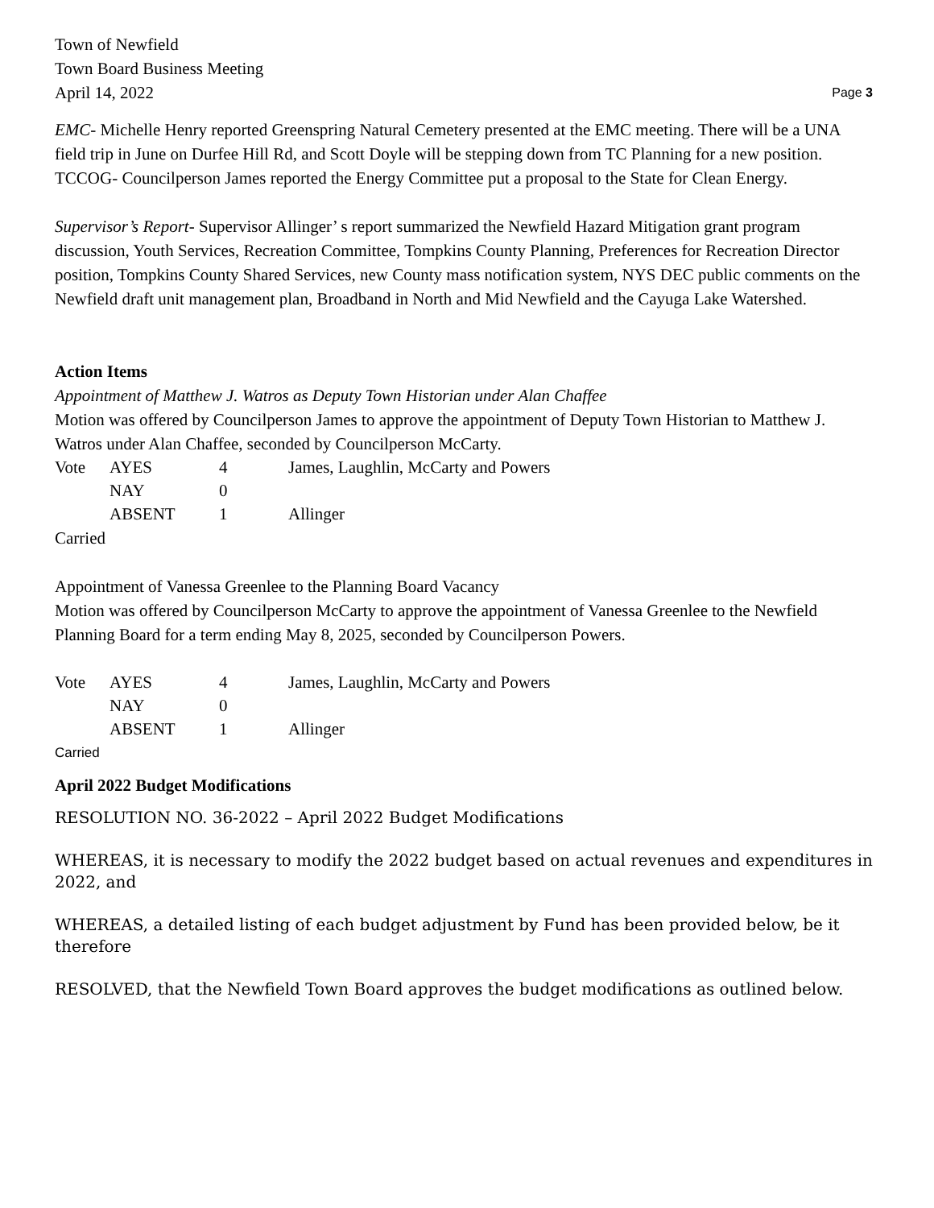Town of Newfield
Town Board Business Meeting
April 14, 2022 Page 3
EMC- Michelle Henry reported Greenspring Natural Cemetery presented at the EMC meeting. There will be a UNA field trip in June on Durfee Hill Rd, and Scott Doyle will be stepping down from TC Planning for a new position.
TCCOG- Councilperson James reported the Energy Committee put a proposal to the State for Clean Energy.
Supervisor’s Report- Supervisor Allinger’ s report summarized the Newfield Hazard Mitigation grant program discussion, Youth Services, Recreation Committee, Tompkins County Planning, Preferences for Recreation Director position, Tompkins County Shared Services, new County mass notification system, NYS DEC public comments on the Newfield draft unit management plan, Broadband in North and Mid Newfield and the Cayuga Lake Watershed.
Action Items
Appointment of Matthew J. Watros as Deputy Town Historian under Alan Chaffee
Motion was offered by Councilperson James to approve the appointment of Deputy Town Historian to Matthew J. Watros under Alan Chaffee, seconded by Councilperson McCarty.
| Vote | AYES | 4 | James, Laughlin, McCarty and Powers |
| | NAY | 0 | |
| | ABSENT | 1 | Allinger |
Carried
Appointment of Vanessa Greenlee to the Planning Board Vacancy
Motion was offered by Councilperson McCarty to approve the appointment of Vanessa Greenlee to the Newfield Planning Board for a term ending May 8, 2025, seconded by Councilperson Powers.
| Vote | AYES | 4 | James, Laughlin, McCarty and Powers |
| | NAY | 0 | |
| | ABSENT | 1 | Allinger |
Carried
April 2022 Budget Modifications
RESOLUTION NO. 36-2022 – April 2022 Budget Modifications
WHEREAS, it is necessary to modify the 2022 budget based on actual revenues and expenditures in 2022, and
WHEREAS, a detailed listing of each budget adjustment by Fund has been provided below, be it therefore
RESOLVED, that the Newfield Town Board approves the budget modifications as outlined below.